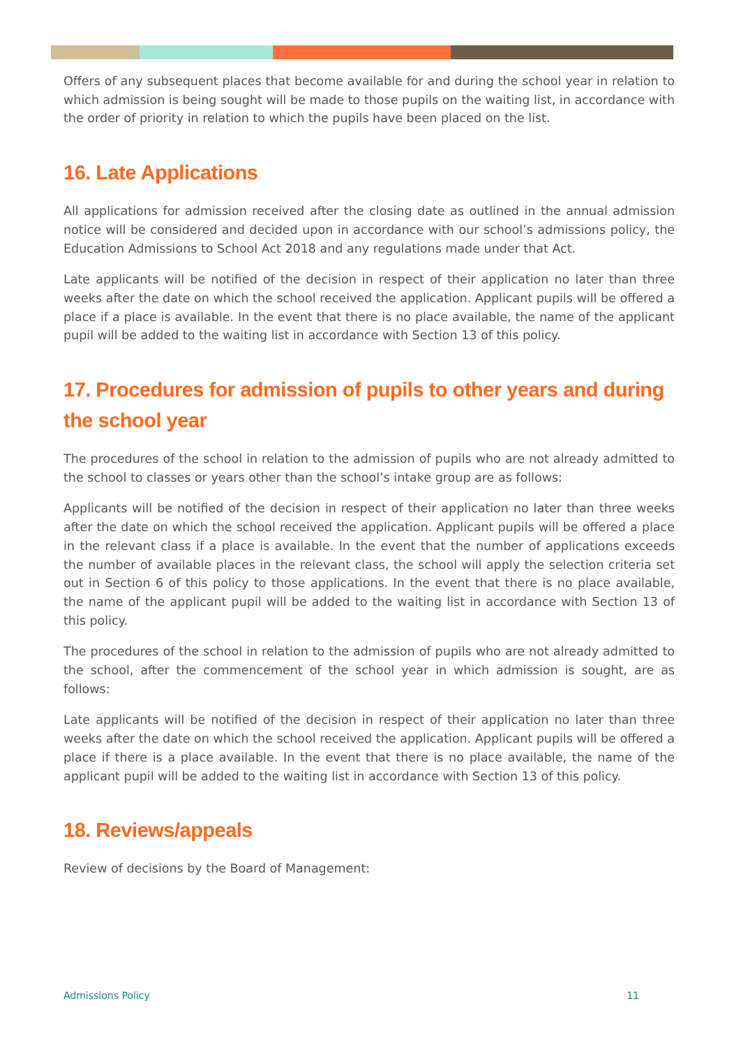Offers of any subsequent places that become available for and during the school year in relation to which admission is being sought will be made to those pupils on the waiting list, in accordance with the order of priority in relation to which the pupils have been placed on the list.
16. Late Applications
All applications for admission received after the closing date as outlined in the annual admission notice will be considered and decided upon in accordance with our school’s admissions policy, the Education Admissions to School Act 2018 and any regulations made under that Act.
Late applicants will be notified of the decision in respect of their application no later than three weeks after the date on which the school received the application. Applicant pupils will be offered a place if a place is available. In the event that there is no place available, the name of the applicant pupil will be added to the waiting list in accordance with Section 13 of this policy.
17. Procedures for admission of pupils to other years and during the school year
The procedures of the school in relation to the admission of pupils who are not already admitted to the school to classes or years other than the school’s intake group are as follows:
Applicants will be notified of the decision in respect of their application no later than three weeks after the date on which the school received the application. Applicant pupils will be offered a place in the relevant class if a place is available. In the event that the number of applications exceeds the number of available places in the relevant class, the school will apply the selection criteria set out in Section 6 of this policy to those applications. In the event that there is no place available, the name of the applicant pupil will be added to the waiting list in accordance with Section 13 of this policy.
The procedures of the school in relation to the admission of pupils who are not already admitted to the school, after the commencement of the school year in which admission is sought, are as follows:
Late applicants will be notified of the decision in respect of their application no later than three weeks after the date on which the school received the application. Applicant pupils will be offered a place if there is a place available. In the event that there is no place available, the name of the applicant pupil will be added to the waiting list in accordance with Section 13 of this policy.
18. Reviews/appeals
Review of decisions by the Board of Management:
Admissions Policy 11